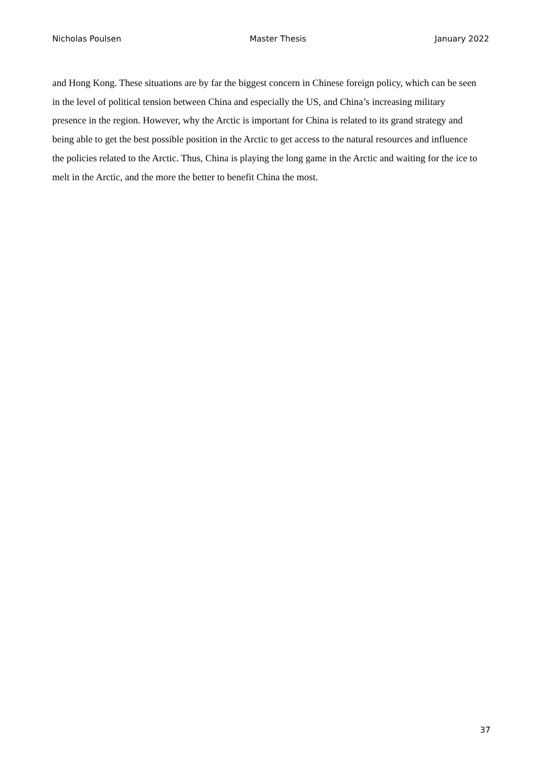Nicholas Poulsen Master Thesis January 2022
and Hong Kong. These situations are by far the biggest concern in Chinese foreign policy, which can be seen in the level of political tension between China and especially the US, and China’s increasing military presence in the region. However, why the Arctic is important for China is related to its grand strategy and being able to get the best possible position in the Arctic to get access to the natural resources and influence the policies related to the Arctic. Thus, China is playing the long game in the Arctic and waiting for the ice to melt in the Arctic, and the more the better to benefit China the most.
37